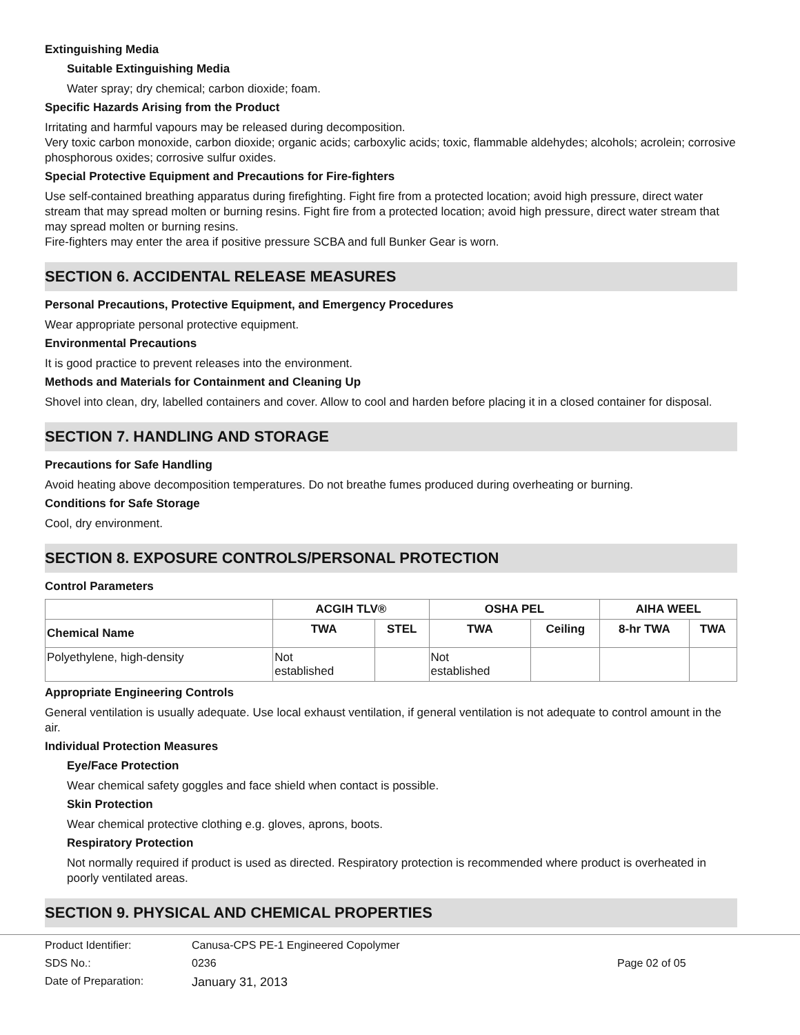Extinguishing Media
Suitable Extinguishing Media
Water spray; dry chemical; carbon dioxide; foam.
Specific Hazards Arising from the Product
Irritating and harmful vapours may be released during decomposition.
Very toxic carbon monoxide, carbon dioxide; organic acids; carboxylic acids; toxic, flammable aldehydes; alcohols; acrolein; corrosive phosphorous oxides; corrosive sulfur oxides.
Special Protective Equipment and Precautions for Fire-fighters
Use self-contained breathing apparatus during firefighting. Fight fire from a protected location; avoid high pressure, direct water stream that may spread molten or burning resins. Fight fire from a protected location; avoid high pressure, direct water stream that may spread molten or burning resins.
Fire-fighters may enter the area if positive pressure SCBA and full Bunker Gear is worn.
SECTION 6. ACCIDENTAL RELEASE MEASURES
Personal Precautions, Protective Equipment, and Emergency Procedures
Wear appropriate personal protective equipment.
Environmental Precautions
It is good practice to prevent releases into the environment.
Methods and Materials for Containment and Cleaning Up
Shovel into clean, dry, labelled containers and cover. Allow to cool and harden before placing it in a closed container for disposal.
SECTION 7. HANDLING AND STORAGE
Precautions for Safe Handling
Avoid heating above decomposition temperatures. Do not breathe fumes produced during overheating or burning.
Conditions for Safe Storage
Cool, dry environment.
SECTION 8. EXPOSURE CONTROLS/PERSONAL PROTECTION
Control Parameters
| | ACGIH TLV® | | OSHA PEL | | AIHA WEEL | |
| --- | --- | --- | --- | --- | --- | --- |
| Chemical Name | TWA | STEL | TWA | Ceiling | 8-hr TWA | TWA |
| Polyethylene, high-density | Not established | | Not established | | | |
Appropriate Engineering Controls
General ventilation is usually adequate. Use local exhaust ventilation, if general ventilation is not adequate to control amount in the air.
Individual Protection Measures
Eye/Face Protection
Wear chemical safety goggles and face shield when contact is possible.
Skin Protection
Wear chemical protective clothing e.g. gloves, aprons, boots.
Respiratory Protection
Not normally required if product is used as directed. Respiratory protection is recommended where product is overheated in poorly ventilated areas.
SECTION 9. PHYSICAL AND CHEMICAL PROPERTIES
Product Identifier:
Canusa-CPS PE-1 Engineered Copolymer
SDS No.:
0236
Page 02 of 05
Date of Preparation:
January 31, 2013